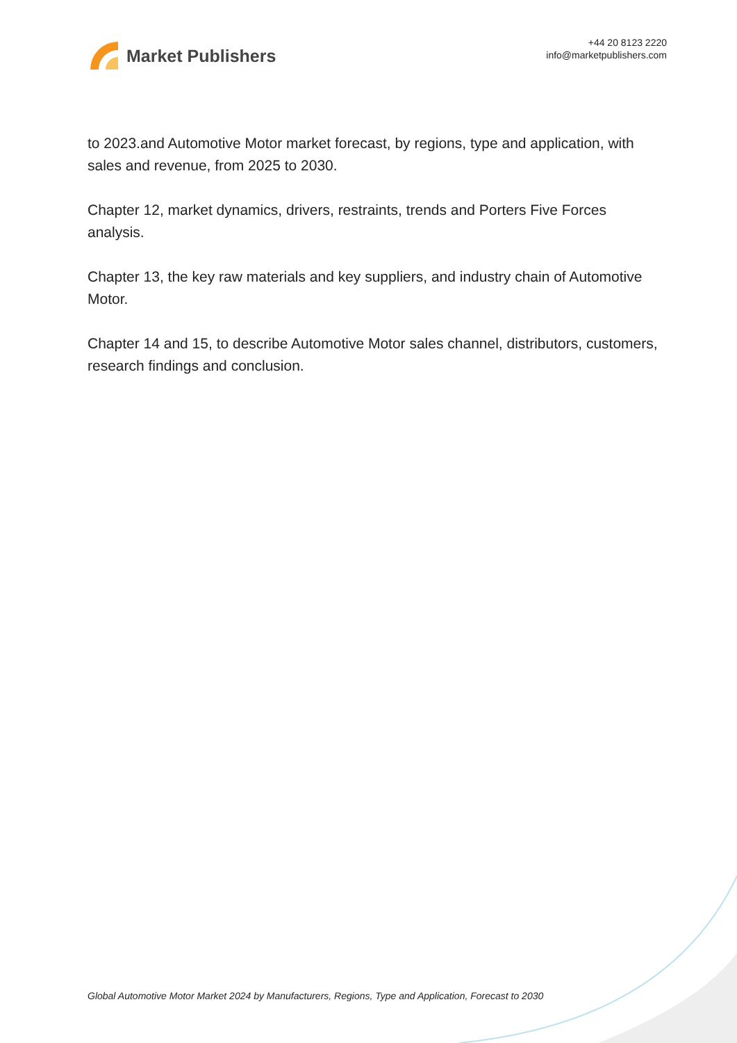Market Publishers
+44 20 8123 2220
info@marketpublishers.com
to 2023.and Automotive Motor market forecast, by regions, type and application, with sales and revenue, from 2025 to 2030.
Chapter 12, market dynamics, drivers, restraints, trends and Porters Five Forces analysis.
Chapter 13, the key raw materials and key suppliers, and industry chain of Automotive Motor.
Chapter 14 and 15, to describe Automotive Motor sales channel, distributors, customers, research findings and conclusion.
Global Automotive Motor Market 2024 by Manufacturers, Regions, Type and Application, Forecast to 2030